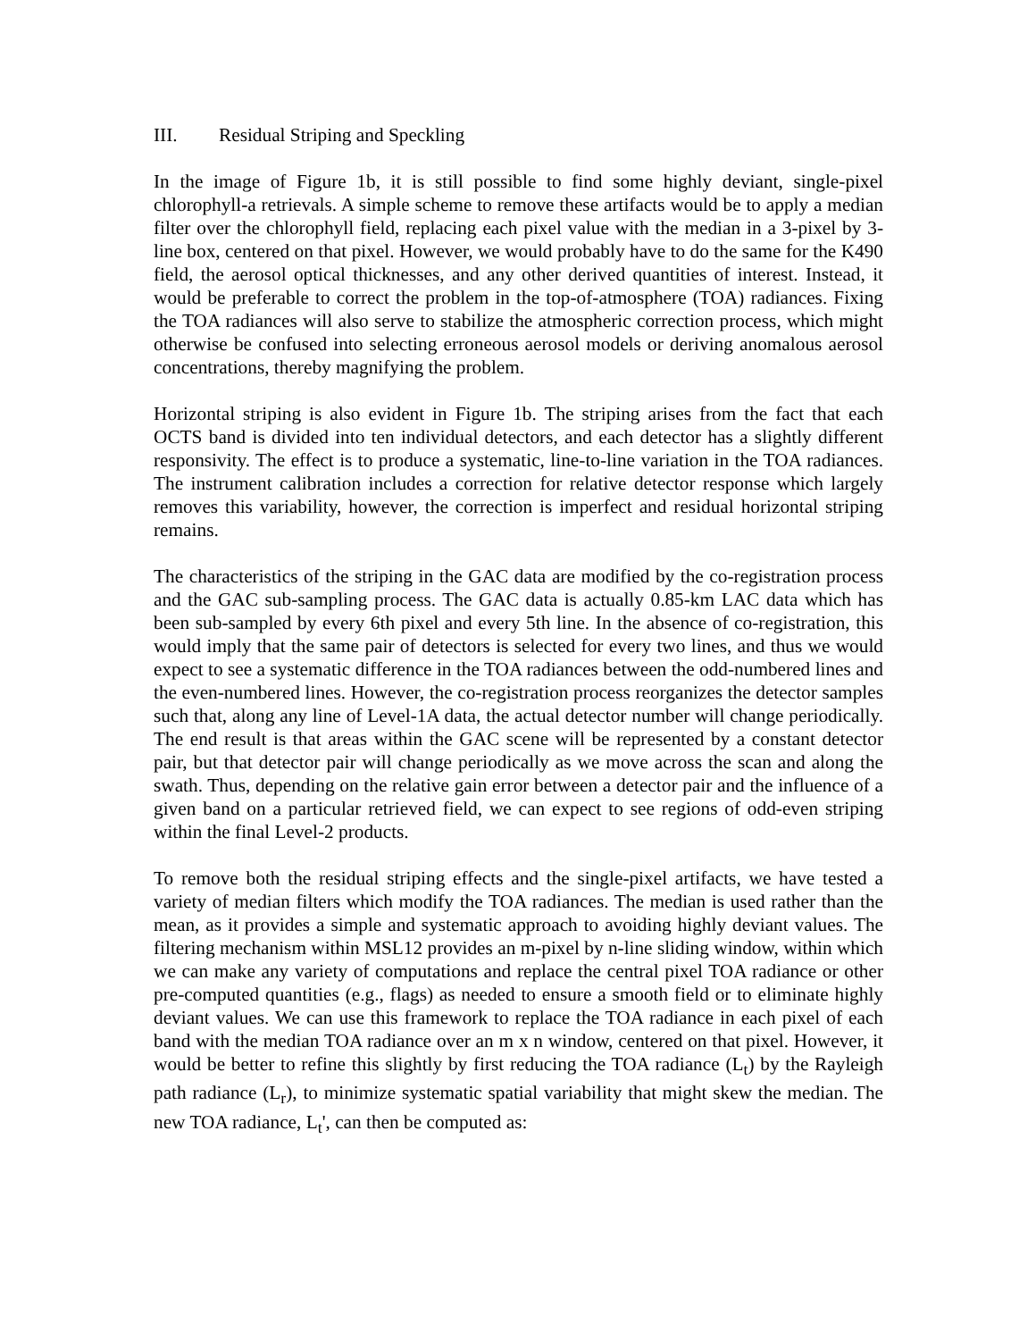III. Residual Striping and Speckling
In the image of Figure 1b, it is still possible to find some highly deviant, single-pixel chlorophyll-a retrievals. A simple scheme to remove these artifacts would be to apply a median filter over the chlorophyll field, replacing each pixel value with the median in a 3-pixel by 3-line box, centered on that pixel. However, we would probably have to do the same for the K490 field, the aerosol optical thicknesses, and any other derived quantities of interest. Instead, it would be preferable to correct the problem in the top-of-atmosphere (TOA) radiances. Fixing the TOA radiances will also serve to stabilize the atmospheric correction process, which might otherwise be confused into selecting erroneous aerosol models or deriving anomalous aerosol concentrations, thereby magnifying the problem.
Horizontal striping is also evident in Figure 1b. The striping arises from the fact that each OCTS band is divided into ten individual detectors, and each detector has a slightly different responsivity. The effect is to produce a systematic, line-to-line variation in the TOA radiances. The instrument calibration includes a correction for relative detector response which largely removes this variability, however, the correction is imperfect and residual horizontal striping remains.
The characteristics of the striping in the GAC data are modified by the co-registration process and the GAC sub-sampling process. The GAC data is actually 0.85-km LAC data which has been sub-sampled by every 6th pixel and every 5th line. In the absence of co-registration, this would imply that the same pair of detectors is selected for every two lines, and thus we would expect to see a systematic difference in the TOA radiances between the odd-numbered lines and the even-numbered lines. However, the co-registration process reorganizes the detector samples such that, along any line of Level-1A data, the actual detector number will change periodically. The end result is that areas within the GAC scene will be represented by a constant detector pair, but that detector pair will change periodically as we move across the scan and along the swath. Thus, depending on the relative gain error between a detector pair and the influence of a given band on a particular retrieved field, we can expect to see regions of odd-even striping within the final Level-2 products.
To remove both the residual striping effects and the single-pixel artifacts, we have tested a variety of median filters which modify the TOA radiances. The median is used rather than the mean, as it provides a simple and systematic approach to avoiding highly deviant values. The filtering mechanism within MSL12 provides an m-pixel by n-line sliding window, within which we can make any variety of computations and replace the central pixel TOA radiance or other pre-computed quantities (e.g., flags) as needed to ensure a smooth field or to eliminate highly deviant values. We can use this framework to replace the TOA radiance in each pixel of each band with the median TOA radiance over an m x n window, centered on that pixel. However, it would be better to refine this slightly by first reducing the TOA radiance (L<sub>t</sub>) by the Rayleigh path radiance (L<sub>r</sub>), to minimize systematic spatial variability that might skew the median. The new TOA radiance, L<sub>t</sub>', can then be computed as: